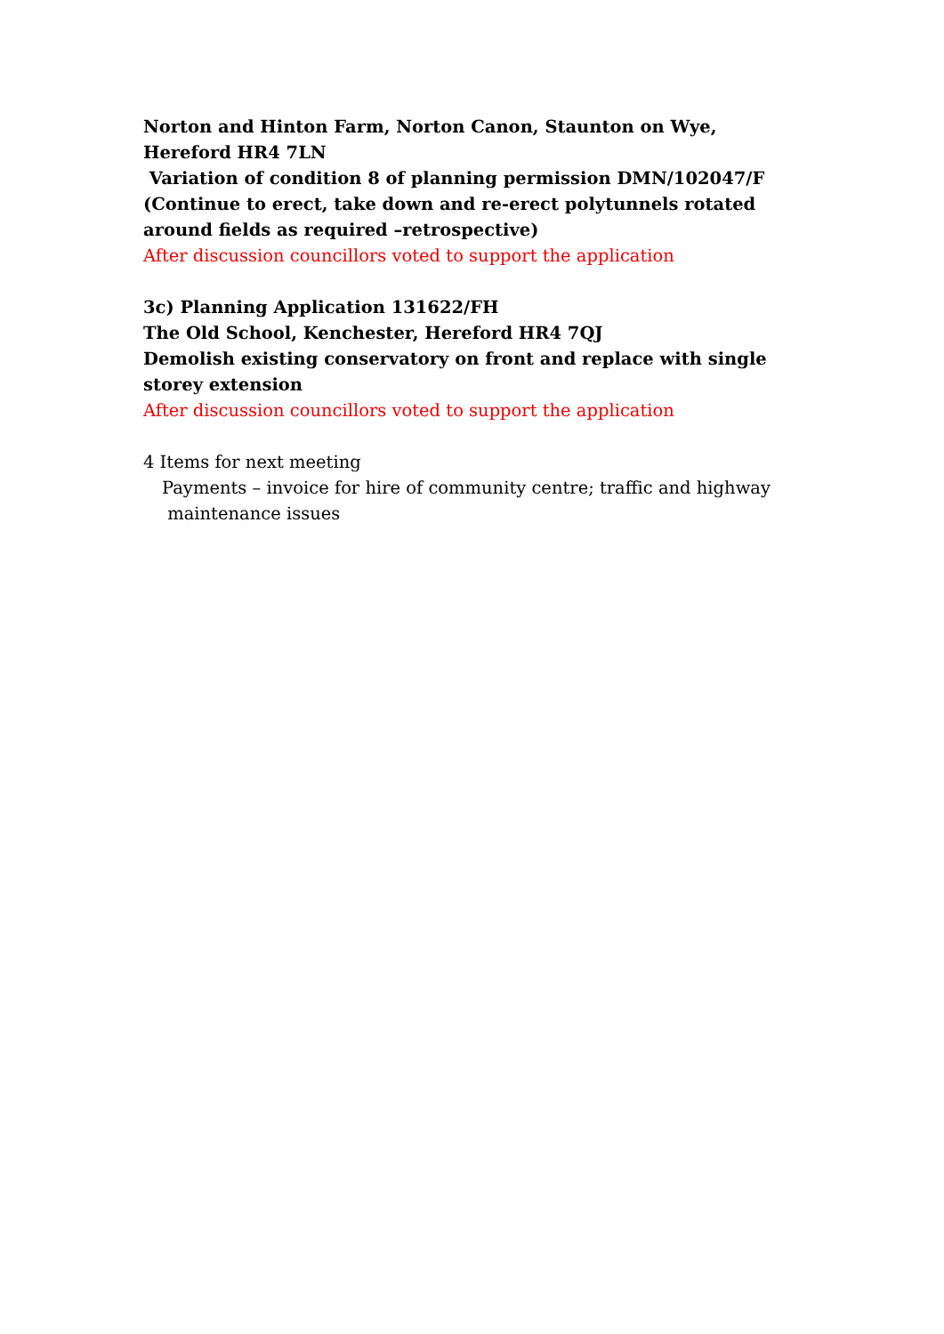Norton and Hinton Farm, Norton Canon, Staunton on Wye, Hereford HR4 7LN
Variation of condition 8 of planning permission DMN/102047/F (Continue to erect, take down and re-erect polytunnels rotated around fields as required –retrospective)
After discussion councillors voted to support the application
3c) Planning Application 131622/FH
The Old School, Kenchester, Hereford HR4 7QJ
Demolish existing conservatory on front and replace with single storey extension
After discussion councillors voted to support the application
4 Items for next meeting
Payments – invoice for hire of community centre; traffic and highway
maintenance issues